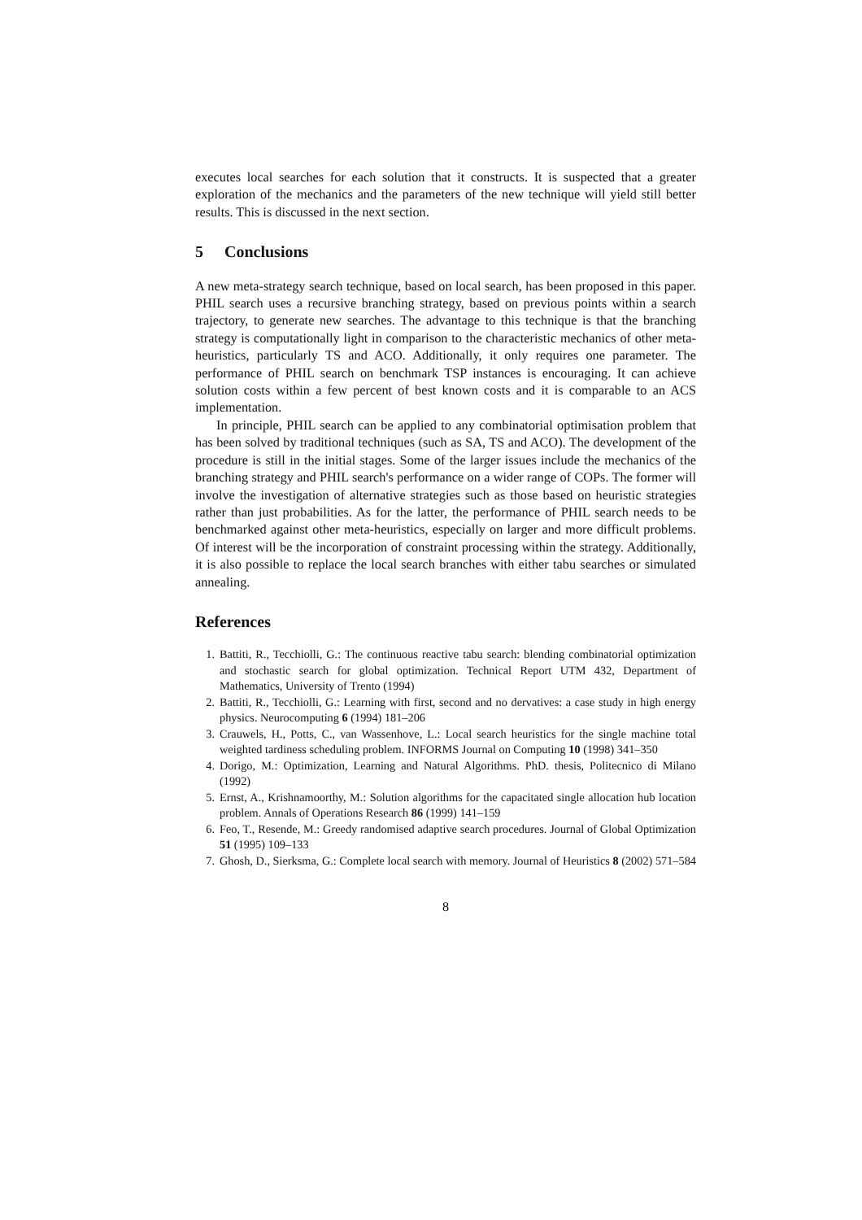executes local searches for each solution that it constructs. It is suspected that a greater exploration of the mechanics and the parameters of the new technique will yield still better results. This is discussed in the next section.
5 Conclusions
A new meta-strategy search technique, based on local search, has been proposed in this paper. PHIL search uses a recursive branching strategy, based on previous points within a search trajectory, to generate new searches. The advantage to this technique is that the branching strategy is computationally light in comparison to the characteristic mechanics of other meta-heuristics, particularly TS and ACO. Additionally, it only requires one parameter. The performance of PHIL search on benchmark TSP instances is encouraging. It can achieve solution costs within a few percent of best known costs and it is comparable to an ACS implementation.
In principle, PHIL search can be applied to any combinatorial optimisation problem that has been solved by traditional techniques (such as SA, TS and ACO). The development of the procedure is still in the initial stages. Some of the larger issues include the mechanics of the branching strategy and PHIL search's performance on a wider range of COPs. The former will involve the investigation of alternative strategies such as those based on heuristic strategies rather than just probabilities. As for the latter, the performance of PHIL search needs to be benchmarked against other meta-heuristics, especially on larger and more difficult problems. Of interest will be the incorporation of constraint processing within the strategy. Additionally, it is also possible to replace the local search branches with either tabu searches or simulated annealing.
References
1. Battiti, R., Tecchiolli, G.: The continuous reactive tabu search: blending combinatorial optimization and stochastic search for global optimization. Technical Report UTM 432, Department of Mathematics, University of Trento (1994)
2. Battiti, R., Tecchiolli, G.: Learning with first, second and no dervatives: a case study in high energy physics. Neurocomputing 6 (1994) 181–206
3. Crauwels, H., Potts, C., van Wassenhove, L.: Local search heuristics for the single machine total weighted tardiness scheduling problem. INFORMS Journal on Computing 10 (1998) 341–350
4. Dorigo, M.: Optimization, Learning and Natural Algorithms. PhD. thesis, Politecnico di Milano (1992)
5. Ernst, A., Krishnamoorthy, M.: Solution algorithms for the capacitated single allocation hub location problem. Annals of Operations Research 86 (1999) 141–159
6. Feo, T., Resende, M.: Greedy randomised adaptive search procedures. Journal of Global Optimization 51 (1995) 109–133
7. Ghosh, D., Sierksma, G.: Complete local search with memory. Journal of Heuristics 8 (2002) 571–584
8